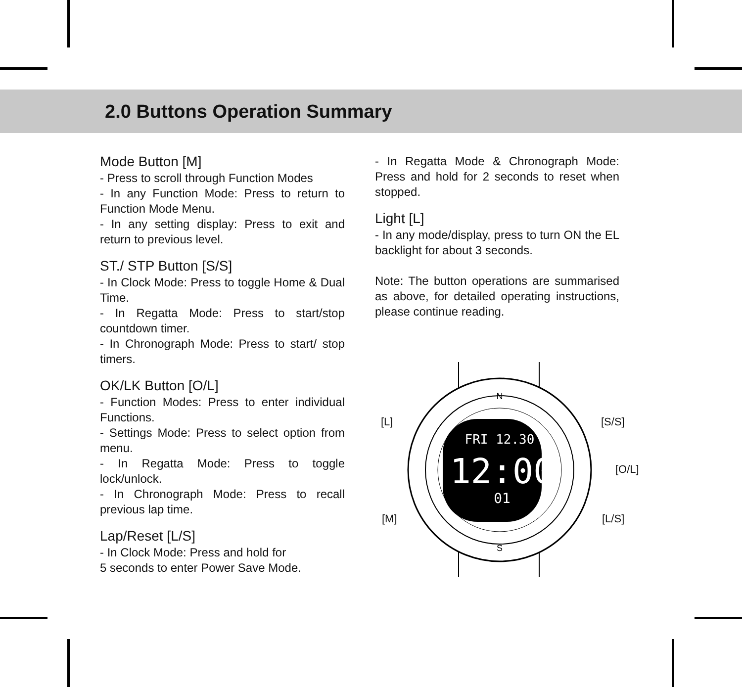2.0 Buttons Operation Summary
Mode Button [M]
- Press to scroll through Function Modes
- In any Function Mode: Press to return to Function Mode Menu.
- In any setting display: Press to exit and return to previous level.
ST./ STP Button [S/S]
- In Clock Mode: Press to toggle Home & Dual Time.
- In Regatta Mode: Press to start/stop countdown timer.
- In Chronograph Mode: Press to start/ stop timers.
OK/LK Button [O/L]
- Function Modes: Press to enter individual Functions.
- Settings Mode: Press to select option from menu.
- In Regatta Mode: Press to toggle lock/unlock.
- In Chronograph Mode: Press to recall previous lap time.
Lap/Reset [L/S]
- In Clock Mode: Press and hold for
5 seconds to enter Power Save Mode.
- In Regatta Mode & Chronograph Mode: Press and hold for 2 seconds to reset when stopped.
Light [L]
- In any mode/display, press to turn ON the EL backlight for about 3 seconds.
Note: The button operations are summarised as above, for detailed operating instructions, please continue reading.
FRI 12.30
12:00
01
N
S
[L] [S/S]
[O/L]
[M] [L/S]